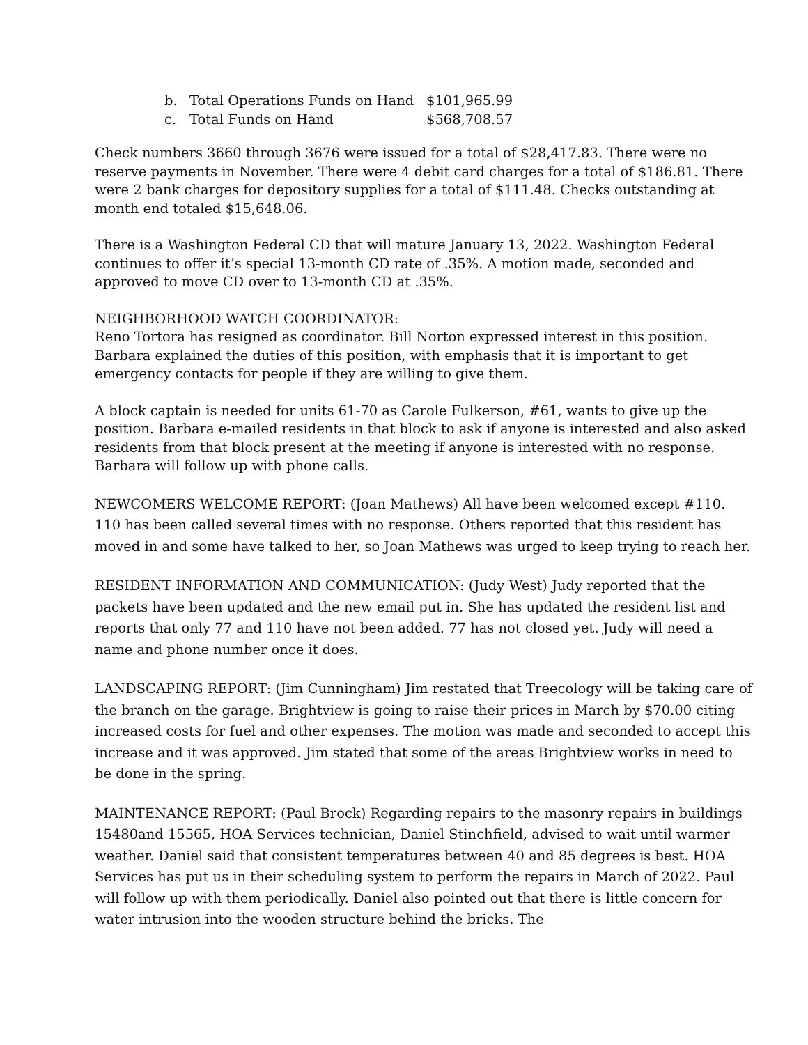b. Total Operations Funds on Hand $101,965.99
c. Total Funds on Hand $568,708.57
Check numbers 3660 through 3676 were issued for a total of $28,417.83. There were no reserve payments in November. There were 4 debit card charges for a total of $186.81. There were 2 bank charges for depository supplies for a total of $111.48. Checks outstanding at month end totaled $15,648.06.
There is a Washington Federal CD that will mature January 13, 2022. Washington Federal continues to offer it’s special 13-month CD rate of .35%. A motion made, seconded and approved to move CD over to 13-month CD at .35%.
NEIGHBORHOOD WATCH COORDINATOR:
Reno Tortora has resigned as coordinator. Bill Norton expressed interest in this position. Barbara explained the duties of this position, with emphasis that it is important to get emergency contacts for people if they are willing to give them.
A block captain is needed for units 61-70 as Carole Fulkerson, #61, wants to give up the position. Barbara e-mailed residents in that block to ask if anyone is interested and also asked residents from that block present at the meeting if anyone is interested with no response. Barbara will follow up with phone calls.
NEWCOMERS WELCOME REPORT: (Joan Mathews) All have been welcomed except #110. 110 has been called several times with no response. Others reported that this resident has moved in and some have talked to her, so Joan Mathews was urged to keep trying to reach her.
RESIDENT INFORMATION AND COMMUNICATION: (Judy West) Judy reported that the packets have been updated and the new email put in. She has updated the resident list and reports that only 77 and 110 have not been added. 77 has not closed yet. Judy will need a name and phone number once it does.
LANDSCAPING REPORT: (Jim Cunningham) Jim restated that Treecology will be taking care of the branch on the garage. Brightview is going to raise their prices in March by $70.00 citing increased costs for fuel and other expenses. The motion was made and seconded to accept this increase and it was approved. Jim stated that some of the areas Brightview works in need to be done in the spring.
MAINTENANCE REPORT: (Paul Brock) Regarding repairs to the masonry repairs in buildings 15480and 15565, HOA Services technician, Daniel Stinchfield, advised to wait until warmer weather. Daniel said that consistent temperatures between 40 and 85 degrees is best. HOA Services has put us in their scheduling system to perform the repairs in March of 2022. Paul will follow up with them periodically. Daniel also pointed out that there is little concern for water intrusion into the wooden structure behind the bricks. The